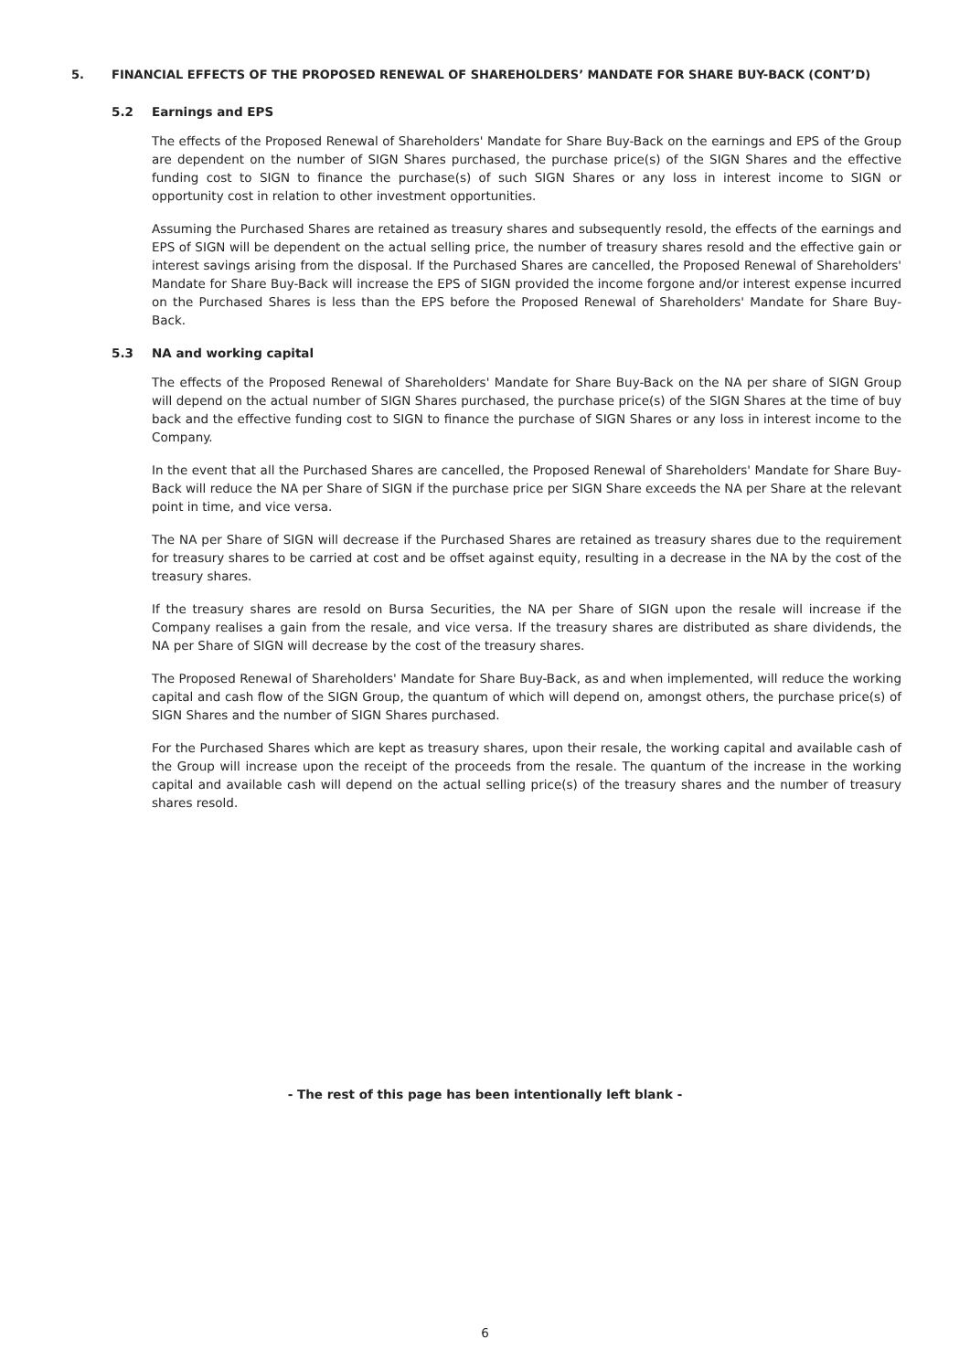5. FINANCIAL EFFECTS OF THE PROPOSED RENEWAL OF SHAREHOLDERS’ MANDATE FOR SHARE BUY-BACK (CONT’D)
5.2 Earnings and EPS
The effects of the Proposed Renewal of Shareholders' Mandate for Share Buy-Back on the earnings and EPS of the Group are dependent on the number of SIGN Shares purchased, the purchase price(s) of the SIGN Shares and the effective funding cost to SIGN to finance the purchase(s) of such SIGN Shares or any loss in interest income to SIGN or opportunity cost in relation to other investment opportunities.
Assuming the Purchased Shares are retained as treasury shares and subsequently resold, the effects of the earnings and EPS of SIGN will be dependent on the actual selling price, the number of treasury shares resold and the effective gain or interest savings arising from the disposal. If the Purchased Shares are cancelled, the Proposed Renewal of Shareholders' Mandate for Share Buy-Back will increase the EPS of SIGN provided the income forgone and/or interest expense incurred on the Purchased Shares is less than the EPS before the Proposed Renewal of Shareholders' Mandate for Share Buy-Back.
5.3 NA and working capital
The effects of the Proposed Renewal of Shareholders' Mandate for Share Buy-Back on the NA per share of SIGN Group will depend on the actual number of SIGN Shares purchased, the purchase price(s) of the SIGN Shares at the time of buy back and the effective funding cost to SIGN to finance the purchase of SIGN Shares or any loss in interest income to the Company.
In the event that all the Purchased Shares are cancelled, the Proposed Renewal of Shareholders' Mandate for Share Buy-Back will reduce the NA per Share of SIGN if the purchase price per SIGN Share exceeds the NA per Share at the relevant point in time, and vice versa.
The NA per Share of SIGN will decrease if the Purchased Shares are retained as treasury shares due to the requirement for treasury shares to be carried at cost and be offset against equity, resulting in a decrease in the NA by the cost of the treasury shares.
If the treasury shares are resold on Bursa Securities, the NA per Share of SIGN upon the resale will increase if the Company realises a gain from the resale, and vice versa. If the treasury shares are distributed as share dividends, the NA per Share of SIGN will decrease by the cost of the treasury shares.
The Proposed Renewal of Shareholders' Mandate for Share Buy-Back, as and when implemented, will reduce the working capital and cash flow of the SIGN Group, the quantum of which will depend on, amongst others, the purchase price(s) of SIGN Shares and the number of SIGN Shares purchased.
For the Purchased Shares which are kept as treasury shares, upon their resale, the working capital and available cash of the Group will increase upon the receipt of the proceeds from the resale. The quantum of the increase in the working capital and available cash will depend on the actual selling price(s) of the treasury shares and the number of treasury shares resold.
- The rest of this page has been intentionally left blank -
6